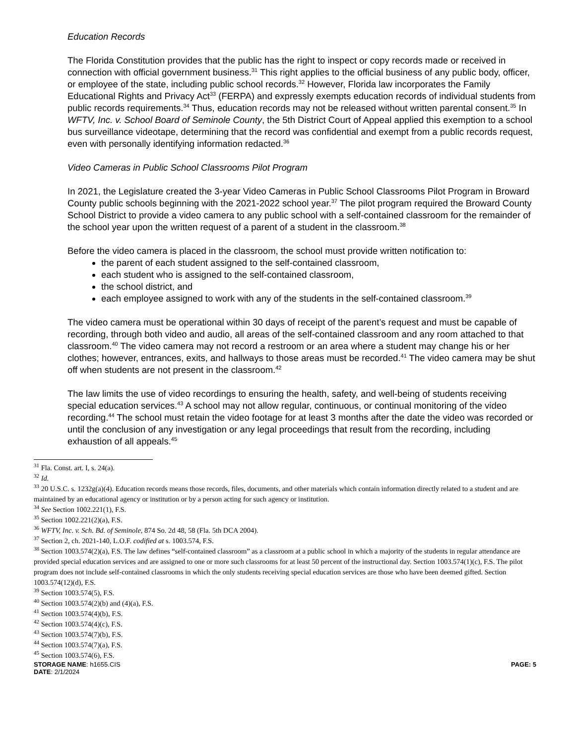Education Records
The Florida Constitution provides that the public has the right to inspect or copy records made or received in connection with official government business.<sup>31</sup> This right applies to the official business of any public body, officer, or employee of the state, including public school records.<sup>32</sup> However, Florida law incorporates the Family Educational Rights and Privacy Act<sup>33</sup> (FERPA) and expressly exempts education records of individual students from public records requirements.<sup>34</sup> Thus, education records may not be released without written parental consent.<sup>35</sup> In WFTV, Inc. v. School Board of Seminole County, the 5th District Court of Appeal applied this exemption to a school bus surveillance videotape, determining that the record was confidential and exempt from a public records request, even with personally identifying information redacted.<sup>36</sup>
Video Cameras in Public School Classrooms Pilot Program
In 2021, the Legislature created the 3-year Video Cameras in Public School Classrooms Pilot Program in Broward County public schools beginning with the 2021-2022 school year.<sup>37</sup> The pilot program required the Broward County School District to provide a video camera to any public school with a self-contained classroom for the remainder of the school year upon the written request of a parent of a student in the classroom.<sup>38</sup>
Before the video camera is placed in the classroom, the school must provide written notification to:
the parent of each student assigned to the self-contained classroom,
each student who is assigned to the self-contained classroom,
the school district, and
each employee assigned to work with any of the students in the self-contained classroom.<sup>39</sup>
The video camera must be operational within 30 days of receipt of the parent’s request and must be capable of recording, through both video and audio, all areas of the self-contained classroom and any room attached to that classroom.<sup>40</sup> The video camera may not record a restroom or an area where a student may change his or her clothes; however, entrances, exits, and hallways to those areas must be recorded.<sup>41</sup> The video camera may be shut off when students are not present in the classroom.<sup>42</sup>
The law limits the use of video recordings to ensuring the health, safety, and well-being of students receiving special education services.<sup>43</sup> A school may not allow regular, continuous, or continual monitoring of the video recording.<sup>44</sup> The school must retain the video footage for at least 3 months after the date the video was recorded or until the conclusion of any investigation or any legal proceedings that result from the recording, including exhaustion of all appeals.<sup>45</sup>
<sup>31</sup> Fla. Const. art. I, s. 24(a).
<sup>32</sup> Id.
<sup>33</sup> 20 U.S.C. s. 1232g(a)(4). Education records means those records, files, documents, and other materials which contain information directly related to a student and are maintained by an educational agency or institution or by a person acting for such agency or institution.
<sup>34</sup> See Section 1002.221(1), F.S.
<sup>35</sup> Section 1002.221(2)(a), F.S.
<sup>36</sup> WFTV, Inc. v. Sch. Bd. of Seminole, 874 So. 2d 48, 58 (Fla. 5th DCA 2004).
<sup>37</sup> Section 2, ch. 2021-140, L.O.F. codified at s. 1003.574, F.S.
<sup>38</sup> Section 1003.574(2)(a), F.S. The law defines “self-contained classroom” as a classroom at a public school in which a majority of the students in regular attendance are provided special education services and are assigned to one or more such classrooms for at least 50 percent of the instructional day. Section 1003.574(1)(c), F.S. The pilot program does not include self-contained classrooms in which the only students receiving special education services are those who have been deemed gifted. Section 1003.574(12)(d), F.S.
<sup>39</sup> Section 1003.574(5), F.S.
<sup>40</sup> Section 1003.574(2)(b) and (4)(a), F.S.
<sup>41</sup> Section 1003.574(4)(b), F.S.
<sup>42</sup> Section 1003.574(4)(c), F.S.
<sup>43</sup> Section 1003.574(7)(b), F.S.
<sup>44</sup> Section 1003.574(7)(a), F.S.
<sup>45</sup> Section 1003.574(6), F.S.
STORAGE NAME: h1655.CIS PAGE: 5
DATE: 2/1/2024